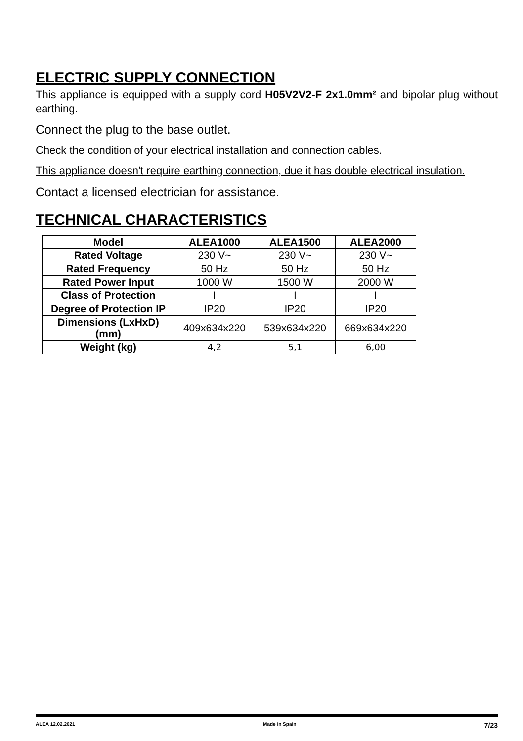ELECTRIC SUPPLY CONNECTION
This appliance is equipped with a supply cord H05V2V2-F 2x1.0mm² and bipolar plug without earthing.
Connect the plug to the base outlet.
Check the condition of your electrical installation and connection cables.
This appliance doesn't require earthing connection, due it has double electrical insulation.
Contact a licensed electrician for assistance.
TECHNICAL CHARACTERISTICS
| Model | ALEA1000 | ALEA1500 | ALEA2000 |
| --- | --- | --- | --- |
| Rated Voltage | 230 V~ | 230 V~ | 230 V~ |
| Rated Frequency | 50 Hz | 50 Hz | 50 Hz |
| Rated Power Input | 1000 W | 1500 W | 2000 W |
| Class of Protection | I | I | I |
| Degree of Protection IP | IP20 | IP20 | IP20 |
| Dimensions (LxHxD) (mm) | 409x634x220 | 539x634x220 | 669x634x220 |
| Weight (kg) | 4,2 | 5,1 | 6,00 |
ALEA 12.02.2021 Made in Spain 7/23